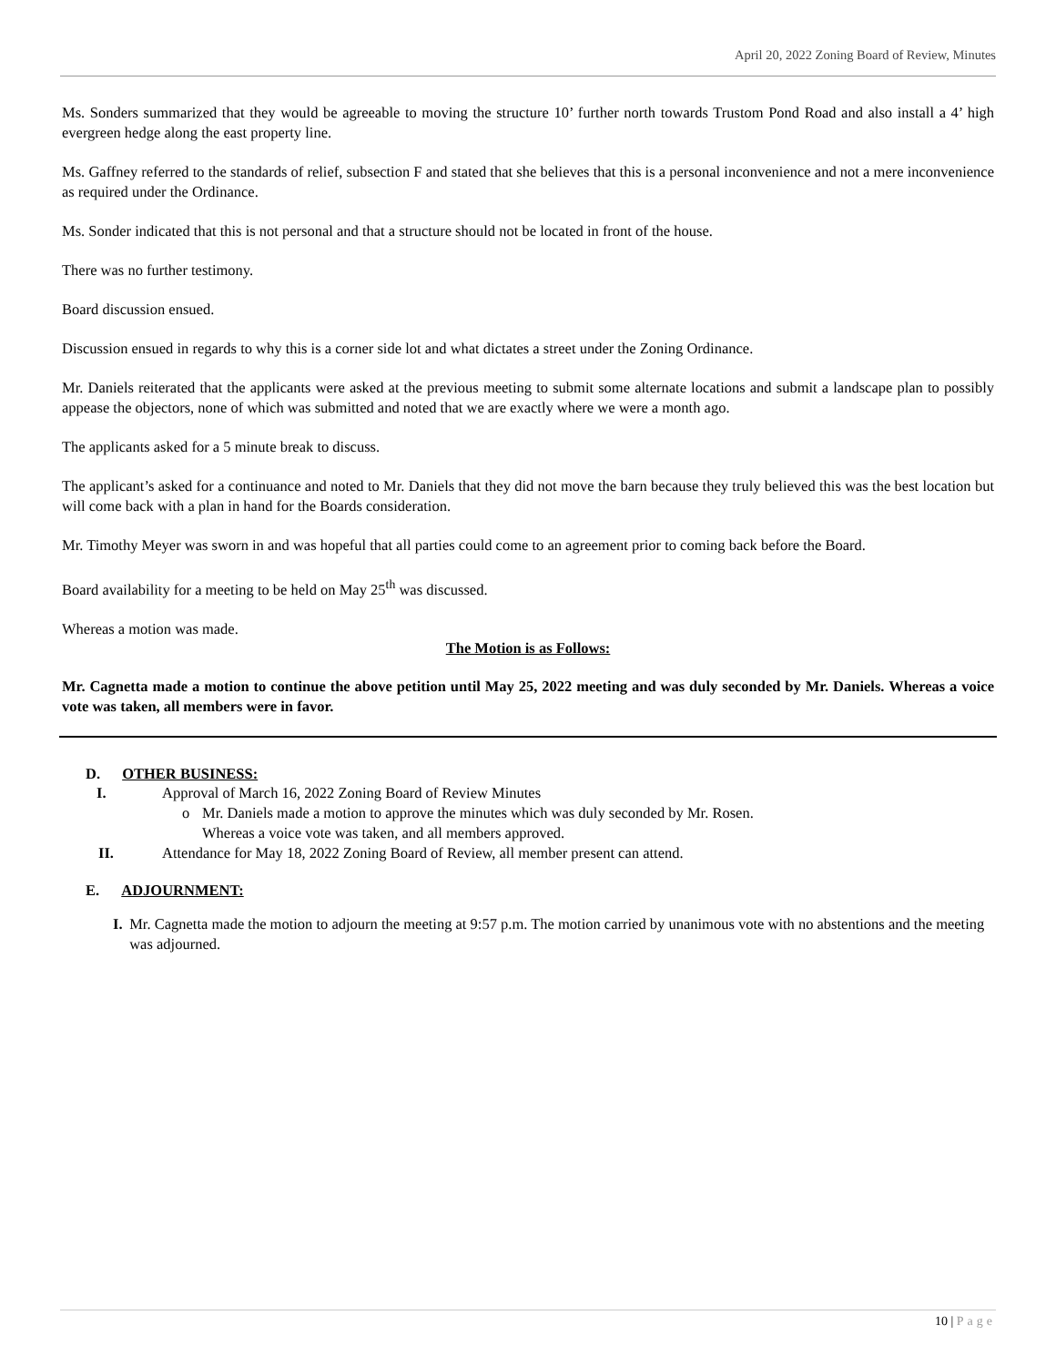April 20, 2022 Zoning Board of Review, Minutes
Ms. Sonders summarized that they would be agreeable to moving the structure 10’ further north towards Trustom Pond Road and also install a 4’ high evergreen hedge along the east property line.
Ms. Gaffney referred to the standards of relief, subsection F and stated that she believes that this is a personal inconvenience and not a mere inconvenience as required under the Ordinance.
Ms. Sonder indicated that this is not personal and that a structure should not be located in front of the house.
There was no further testimony.
Board discussion ensued.
Discussion ensued in regards to why this is a corner side lot and what dictates a street under the Zoning Ordinance.
Mr. Daniels reiterated that the applicants were asked at the previous meeting to submit some alternate locations and submit a landscape plan to possibly appease the objectors, none of which was submitted and noted that we are exactly where we were a month ago.
The applicants asked for a 5 minute break to discuss.
The applicant’s asked for a continuance and noted to Mr. Daniels that they did not move the barn because they truly believed this was the best location but will come back with a plan in hand for the Boards consideration.
Mr. Timothy Meyer was sworn in and was hopeful that all parties could come to an agreement prior to coming back before the Board.
Board availability for a meeting to be held on May 25<sup>th</sup> was discussed.
Whereas a motion was made.
The Motion is as Follows:
Mr. Cagnetta made a motion to continue the above petition until May 25, 2022 meeting and was duly seconded by Mr. Daniels. Whereas a voice vote was taken, all members were in favor.
D. OTHER BUSINESS:
I. Approval of March 16, 2022 Zoning Board of Review Minutes
o Mr. Daniels made a motion to approve the minutes which was duly seconded by Mr. Rosen.
Whereas a voice vote was taken, and all members approved.
II. Attendance for May 18, 2022 Zoning Board of Review, all member present can attend.
E. ADJOURNMENT:
I. Mr. Cagnetta made the motion to adjourn the meeting at 9:57 p.m. The motion carried by unanimous vote with no abstentions and the meeting was adjourned.
10 | Page